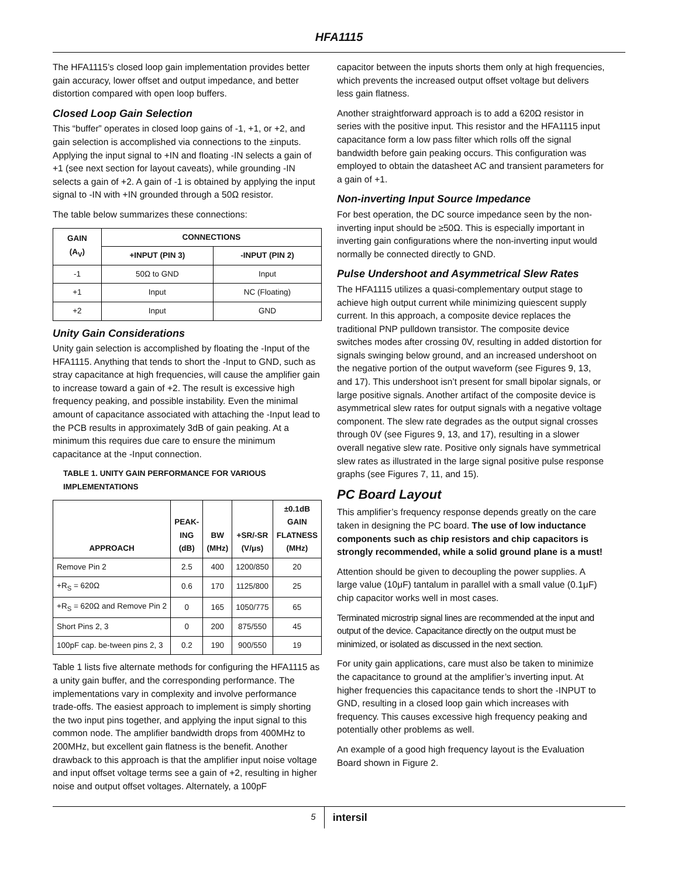HFA1115
The HFA1115’s closed loop gain implementation provides better gain accuracy, lower offset and output impedance, and better distortion compared with open loop buffers.
Closed Loop Gain Selection
This “buffer” operates in closed loop gains of -1, +1, or +2, and gain selection is accomplished via connections to the ±inputs. Applying the input signal to +IN and floating -IN selects a gain of +1 (see next section for layout caveats), while grounding -IN selects a gain of +2. A gain of -1 is obtained by applying the input signal to -IN with +IN grounded through a 50Ω resistor.
The table below summarizes these connections:
| GAIN (A<sub>V</sub>) | CONNECTIONS | |
| --- | --- | --- |
| | +INPUT (PIN 3) | -INPUT (PIN 2) |
| -1 | 50Ω to GND | Input |
| +1 | Input | NC (Floating) |
| +2 | Input | GND |
Unity Gain Considerations
Unity gain selection is accomplished by floating the -Input of the HFA1115. Anything that tends to short the -Input to GND, such as stray capacitance at high frequencies, will cause the amplifier gain to increase toward a gain of +2. The result is excessive high frequency peaking, and possible instability. Even the minimal amount of capacitance associated with attaching the -Input lead to the PCB results in approximately 3dB of gain peaking. At a minimum this requires due care to ensure the minimum capacitance at the -Input connection.
TABLE 1. UNITY GAIN PERFORMANCE FOR VARIOUS IMPLEMENTATIONS
| APPROACH | PEAK- ING (dB) | BW (MHz) | +SR/-SR (V/μs) | ±0.1dB GAIN FLATNESS (MHz) |
| --- | --- | --- | --- | --- |
| Remove Pin 2 | 2.5 | 400 | 1200/850 | 20 |
| +R<sub>S</sub> = 620Ω | 0.6 | 170 | 1125/800 | 25 |
| +R<sub>S</sub> = 620Ω and Remove Pin 2 | 0 | 165 | 1050/775 | 65 |
| Short Pins 2, 3 | 0 | 200 | 875/550 | 45 |
| 100pF cap. be-tween pins 2, 3 | 0.2 | 190 | 900/550 | 19 |
Table 1 lists five alternate methods for configuring the HFA1115 as a unity gain buffer, and the corresponding performance. The implementations vary in complexity and involve performance trade-offs. The easiest approach to implement is simply shorting the two input pins together, and applying the input signal to this common node. The amplifier bandwidth drops from 400MHz to 200MHz, but excellent gain flatness is the benefit. Another drawback to this approach is that the amplifier input noise voltage and input offset voltage terms see a gain of +2, resulting in higher noise and output offset voltages. Alternately, a 100pF
capacitor between the inputs shorts them only at high frequencies, which prevents the increased output offset voltage but delivers less gain flatness.
Another straightforward approach is to add a 620Ω resistor in series with the positive input. This resistor and the HFA1115 input capacitance form a low pass filter which rolls off the signal bandwidth before gain peaking occurs. This configuration was employed to obtain the datasheet AC and transient parameters for a gain of +1.
Non-inverting Input Source Impedance
For best operation, the DC source impedance seen by the non-inverting input should be ≥50Ω. This is especially important in inverting gain configurations where the non-inverting input would normally be connected directly to GND.
Pulse Undershoot and Asymmetrical Slew Rates
The HFA1115 utilizes a quasi-complementary output stage to achieve high output current while minimizing quiescent supply current. In this approach, a composite device replaces the traditional PNP pulldown transistor. The composite device switches modes after crossing 0V, resulting in added distortion for signals swinging below ground, and an increased undershoot on the negative portion of the output waveform (see Figures 9, 13, and 17). This undershoot isn’t present for small bipolar signals, or large positive signals. Another artifact of the composite device is asymmetrical slew rates for output signals with a negative voltage component. The slew rate degrades as the output signal crosses through 0V (see Figures 9, 13, and 17), resulting in a slower overall negative slew rate. Positive only signals have symmetrical slew rates as illustrated in the large signal positive pulse response graphs (see Figures 7, 11, and 15).
PC Board Layout
This amplifier’s frequency response depends greatly on the care taken in designing the PC board. The use of low inductance components such as chip resistors and chip capacitors is strongly recommended, while a solid ground plane is a must!
Attention should be given to decoupling the power supplies. A large value (10μF) tantalum in parallel with a small value (0.1μF) chip capacitor works well in most cases.
Terminated microstrip signal lines are recommended at the input and output of the device. Capacitance directly on the output must be minimized, or isolated as discussed in the next section.
For unity gain applications, care must also be taken to minimize the capacitance to ground at the amplifier’s inverting input. At higher frequencies this capacitance tends to short the -INPUT to GND, resulting in a closed loop gain which increases with frequency. This causes excessive high frequency peaking and potentially other problems as well.
An example of a good high frequency layout is the Evaluation Board shown in Figure 2.
5 intersil